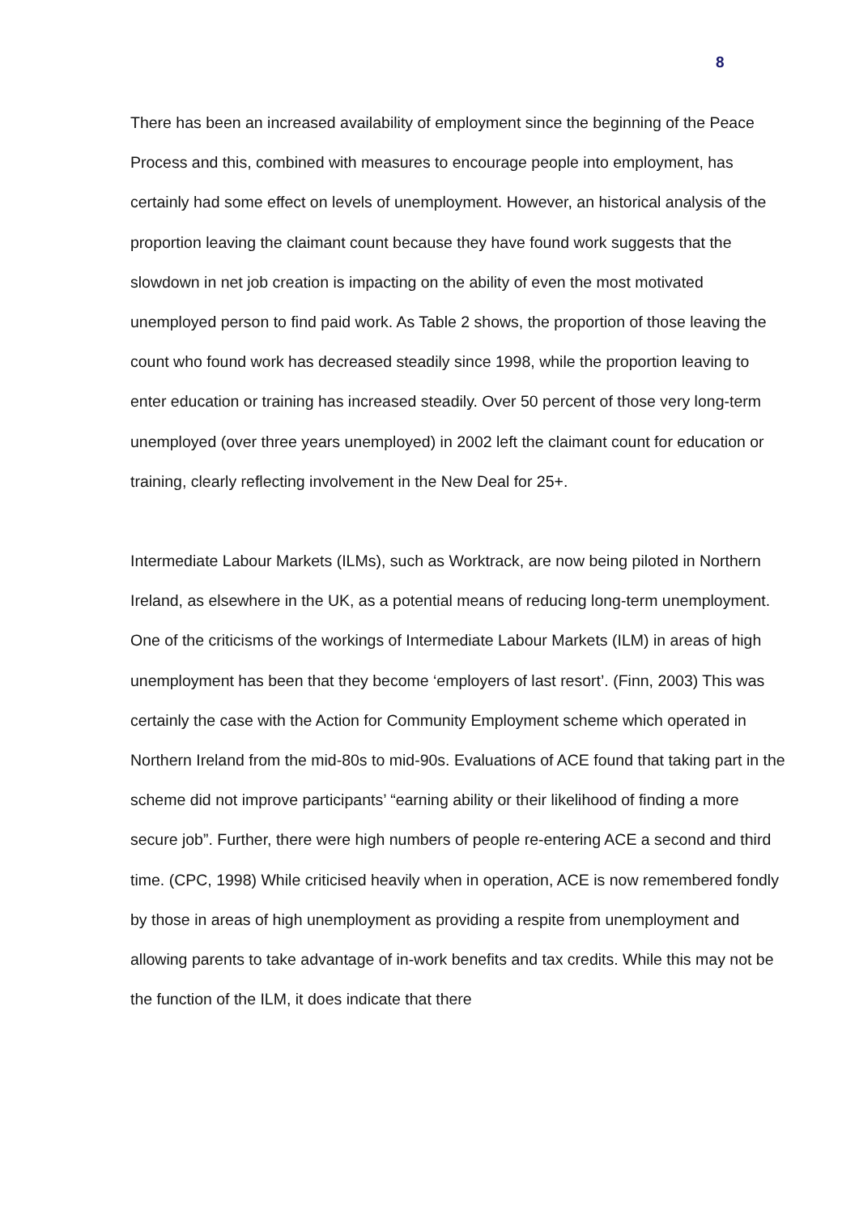8
There has been an increased availability of employment since the beginning of the Peace Process and this, combined with measures to encourage people into employment, has certainly had some effect on levels of unemployment. However, an historical analysis of the proportion leaving the claimant count because they have found work suggests that the slowdown in net job creation is impacting on the ability of even the most motivated unemployed person to find paid work. As Table 2 shows, the proportion of those leaving the count who found work has decreased steadily since 1998, while the proportion leaving to enter education or training has increased steadily. Over 50 percent of those very long-term unemployed (over three years unemployed) in 2002 left the claimant count for education or training, clearly reflecting involvement in the New Deal for 25+.
Intermediate Labour Markets (ILMs), such as Worktrack, are now being piloted in Northern Ireland, as elsewhere in the UK, as a potential means of reducing long-term unemployment. One of the criticisms of the workings of Intermediate Labour Markets (ILM) in areas of high unemployment has been that they become ‘employers of last resort’. (Finn, 2003) This was certainly the case with the Action for Community Employment scheme which operated in Northern Ireland from the mid-80s to mid-90s. Evaluations of ACE found that taking part in the scheme did not improve participants’ “earning ability or their likelihood of finding a more secure job”. Further, there were high numbers of people re-entering ACE a second and third time. (CPC, 1998) While criticised heavily when in operation, ACE is now remembered fondly by those in areas of high unemployment as providing a respite from unemployment and allowing parents to take advantage of in-work benefits and tax credits. While this may not be the function of the ILM, it does indicate that there